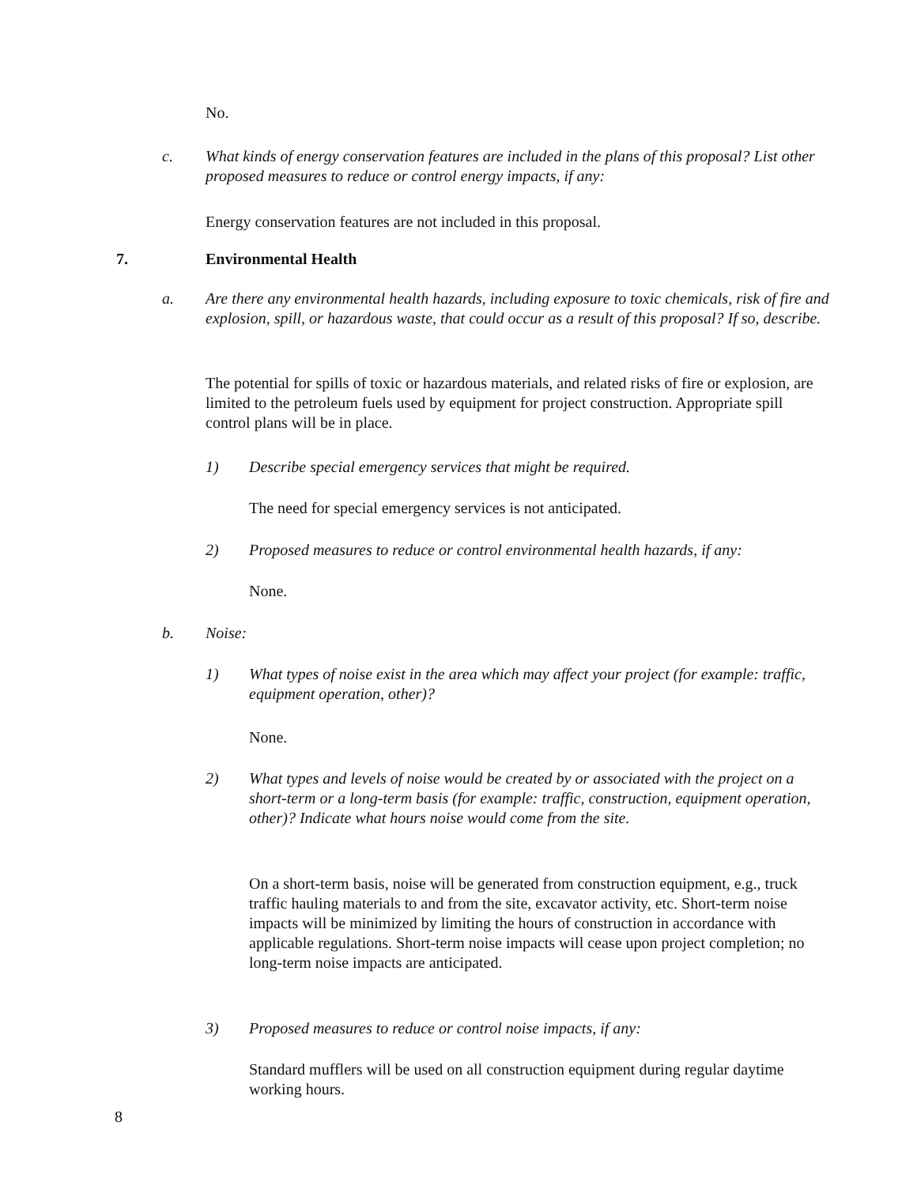No.
c. What kinds of energy conservation features are included in the plans of this proposal? List other proposed measures to reduce or control energy impacts, if any:
Energy conservation features are not included in this proposal.
7. Environmental Health
a. Are there any environmental health hazards, including exposure to toxic chemicals, risk of fire and explosion, spill, or hazardous waste, that could occur as a result of this proposal? If so, describe.
The potential for spills of toxic or hazardous materials, and related risks of fire or explosion, are limited to the petroleum fuels used by equipment for project construction. Appropriate spill control plans will be in place.
1) Describe special emergency services that might be required.
The need for special emergency services is not anticipated.
2) Proposed measures to reduce or control environmental health hazards, if any:
None.
b. Noise:
1) What types of noise exist in the area which may affect your project (for example: traffic, equipment operation, other)?
None.
2) What types and levels of noise would be created by or associated with the project on a short-term or a long-term basis (for example: traffic, construction, equipment operation, other)? Indicate what hours noise would come from the site.
On a short-term basis, noise will be generated from construction equipment, e.g., truck traffic hauling materials to and from the site, excavator activity, etc. Short-term noise impacts will be minimized by limiting the hours of construction in accordance with applicable regulations. Short-term noise impacts will cease upon project completion; no long-term noise impacts are anticipated.
3) Proposed measures to reduce or control noise impacts, if any:
Standard mufflers will be used on all construction equipment during regular daytime working hours.
8